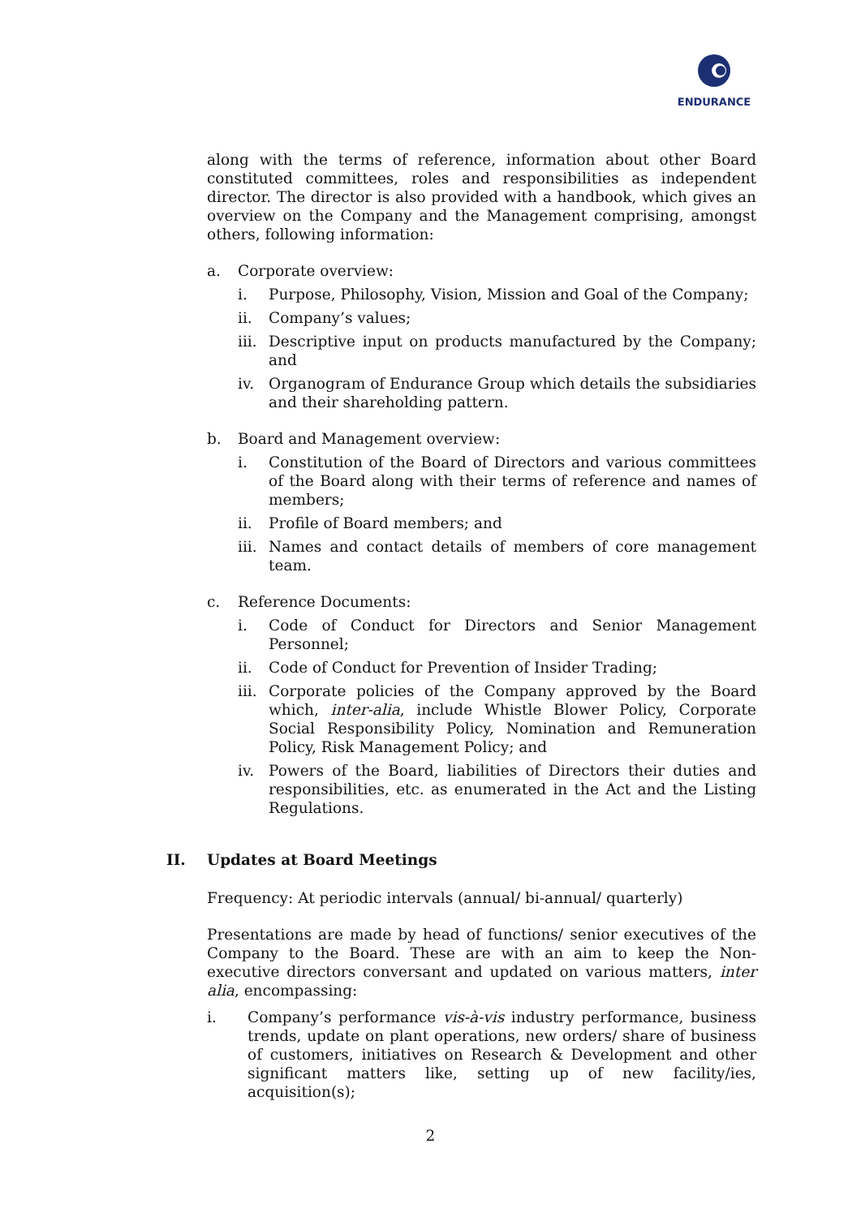ENDURANCE
along with the terms of reference, information about other Board constituted committees, roles and responsibilities as independent director. The director is also provided with a handbook, which gives an overview on the Company and the Management comprising, amongst others, following information:
a. Corporate overview:
i. Purpose, Philosophy, Vision, Mission and Goal of the Company;
ii. Company’s values;
iii. Descriptive input on products manufactured by the Company; and
iv. Organogram of Endurance Group which details the subsidiaries and their shareholding pattern.
b. Board and Management overview:
i. Constitution of the Board of Directors and various committees of the Board along with their terms of reference and names of members;
ii. Profile of Board members; and
iii. Names and contact details of members of core management team.
c. Reference Documents:
i. Code of Conduct for Directors and Senior Management Personnel;
ii. Code of Conduct for Prevention of Insider Trading;
iii. Corporate policies of the Company approved by the Board which, inter-alia, include Whistle Blower Policy, Corporate Social Responsibility Policy, Nomination and Remuneration Policy, Risk Management Policy; and
iv. Powers of the Board, liabilities of Directors their duties and responsibilities, etc. as enumerated in the Act and the Listing Regulations.
II. Updates at Board Meetings
Frequency: At periodic intervals (annual/ bi-annual/ quarterly)
Presentations are made by head of functions/ senior executives of the Company to the Board. These are with an aim to keep the Non-executive directors conversant and updated on various matters, inter alia, encompassing:
i. Company’s performance vis-à-vis industry performance, business trends, update on plant operations, new orders/ share of business of customers, initiatives on Research & Development and other significant matters like, setting up of new facility/ies, acquisition(s);
2